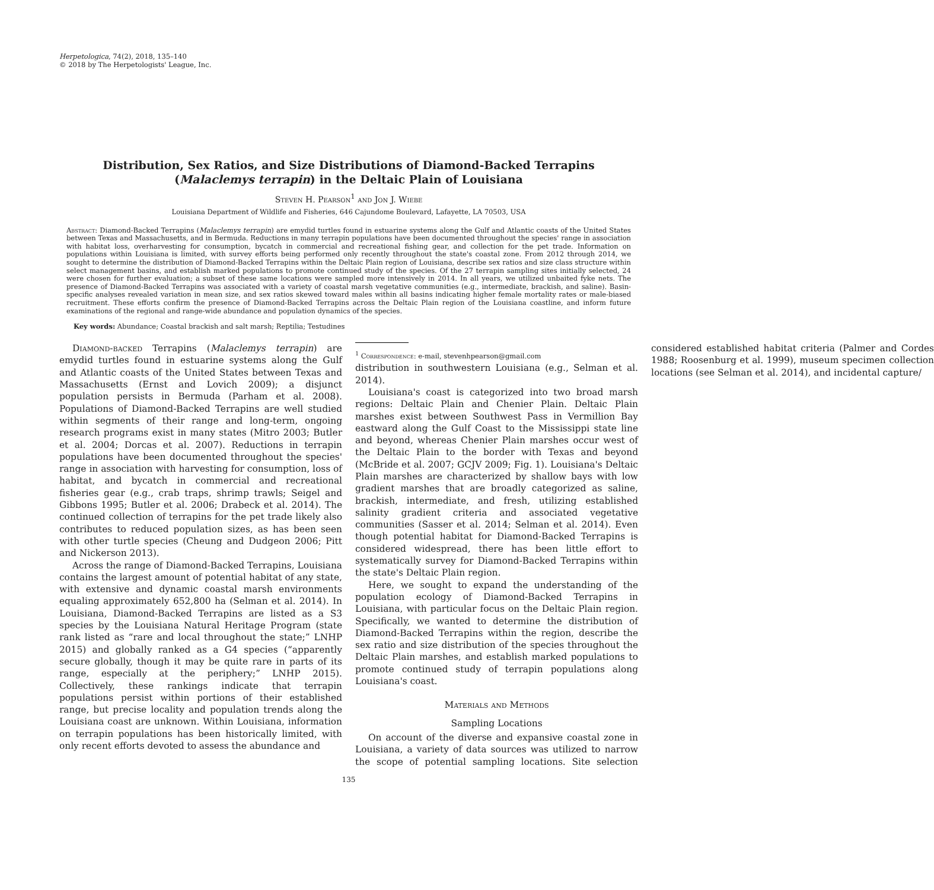Herpetologica, 74(2), 2018, 135–140
© 2018 by The Herpetologists' League, Inc.
Distribution, Sex Ratios, and Size Distributions of Diamond-Backed Terrapins (Malaclemys terrapin) in the Deltaic Plain of Louisiana
Steven H. Pearson<sup>1</sup> and Jon J. Wiebe
Louisiana Department of Wildlife and Fisheries, 646 Cajundome Boulevard, Lafayette, LA 70503, USA
Abstract: Diamond-Backed Terrapins (Malaclemys terrapin) are emydid turtles found in estuarine systems along the Gulf and Atlantic coasts of the United States between Texas and Massachusetts, and in Bermuda. Reductions in many terrapin populations have been documented throughout the species' range in association with habitat loss, overharvesting for consumption, bycatch in commercial and recreational fishing gear, and collection for the pet trade. Information on populations within Louisiana is limited, with survey efforts being performed only recently throughout the state's coastal zone. From 2012 through 2014, we sought to determine the distribution of Diamond-Backed Terrapins within the Deltaic Plain region of Louisiana, describe sex ratios and size class structure within select management basins, and establish marked populations to promote continued study of the species. Of the 27 terrapin sampling sites initially selected, 24 were chosen for further evaluation; a subset of these same locations were sampled more intensively in 2014. In all years, we utilized unbaited fyke nets. The presence of Diamond-Backed Terrapins was associated with a variety of coastal marsh vegetative communities (e.g., intermediate, brackish, and saline). Basin-specific analyses revealed variation in mean size, and sex ratios skewed toward males within all basins indicating higher female mortality rates or male-biased recruitment. These efforts confirm the presence of Diamond-Backed Terrapins across the Deltaic Plain region of the Louisiana coastline, and inform future examinations of the regional and range-wide abundance and population dynamics of the species.
Key words: Abundance; Coastal brackish and salt marsh; Reptilia; Testudines
Diamond-backed Terrapins (Malaclemys terrapin) are emydid turtles found in estuarine systems along the Gulf and Atlantic coasts of the United States between Texas and Massachusetts (Ernst and Lovich 2009); a disjunct population persists in Bermuda (Parham et al. 2008). Populations of Diamond-Backed Terrapins are well studied within segments of their range and long-term, ongoing research programs exist in many states (Mitro 2003; Butler et al. 2004; Dorcas et al. 2007). Reductions in terrapin populations have been documented throughout the species' range in association with harvesting for consumption, loss of habitat, and bycatch in commercial and recreational fisheries gear (e.g., crab traps, shrimp trawls; Seigel and Gibbons 1995; Butler et al. 2006; Drabeck et al. 2014). The continued collection of terrapins for the pet trade likely also contributes to reduced population sizes, as has been seen with other turtle species (Cheung and Dudgeon 2006; Pitt and Nickerson 2013).
Across the range of Diamond-Backed Terrapins, Louisiana contains the largest amount of potential habitat of any state, with extensive and dynamic coastal marsh environments equaling approximately 652,800 ha (Selman et al. 2014). In Louisiana, Diamond-Backed Terrapins are listed as a S3 species by the Louisiana Natural Heritage Program (state rank listed as “rare and local throughout the state;” LNHP 2015) and globally ranked as a G4 species (“apparently secure globally, though it may be quite rare in parts of its range, especially at the periphery;” LNHP 2015). Collectively, these rankings indicate that terrapin populations persist within portions of their established range, but precise locality and population trends along the Louisiana coast are unknown. Within Louisiana, information on terrapin populations has been historically limited, with only recent efforts devoted to assess the abundance and
<sup>1</sup> Correspondence: e-mail, stevenhpearson@gmail.com
distribution in southwestern Louisiana (e.g., Selman et al. 2014).
Louisiana's coast is categorized into two broad marsh regions: Deltaic Plain and Chenier Plain. Deltaic Plain marshes exist between Southwest Pass in Vermillion Bay eastward along the Gulf Coast to the Mississippi state line and beyond, whereas Chenier Plain marshes occur west of the Deltaic Plain to the border with Texas and beyond (McBride et al. 2007; GCJV 2009; Fig. 1). Louisiana's Deltaic Plain marshes are characterized by shallow bays with low gradient marshes that are broadly categorized as saline, brackish, intermediate, and fresh, utilizing established salinity gradient criteria and associated vegetative communities (Sasser et al. 2014; Selman et al. 2014). Even though potential habitat for Diamond-Backed Terrapins is considered widespread, there has been little effort to systematically survey for Diamond-Backed Terrapins within the state's Deltaic Plain region.
Here, we sought to expand the understanding of the population ecology of Diamond-Backed Terrapins in Louisiana, with particular focus on the Deltaic Plain region. Specifically, we wanted to determine the distribution of Diamond-Backed Terrapins within the region, describe the sex ratio and size distribution of the species throughout the Deltaic Plain marshes, and establish marked populations to promote continued study of terrapin populations along Louisiana's coast.
Materials and Methods
Sampling Locations
On account of the diverse and expansive coastal zone in Louisiana, a variety of data sources was utilized to narrow the scope of potential sampling locations. Site selection considered established habitat criteria (Palmer and Cordes 1988; Roosenburg et al. 1999), museum specimen collection locations (see Selman et al. 2014), and incidental capture/
135